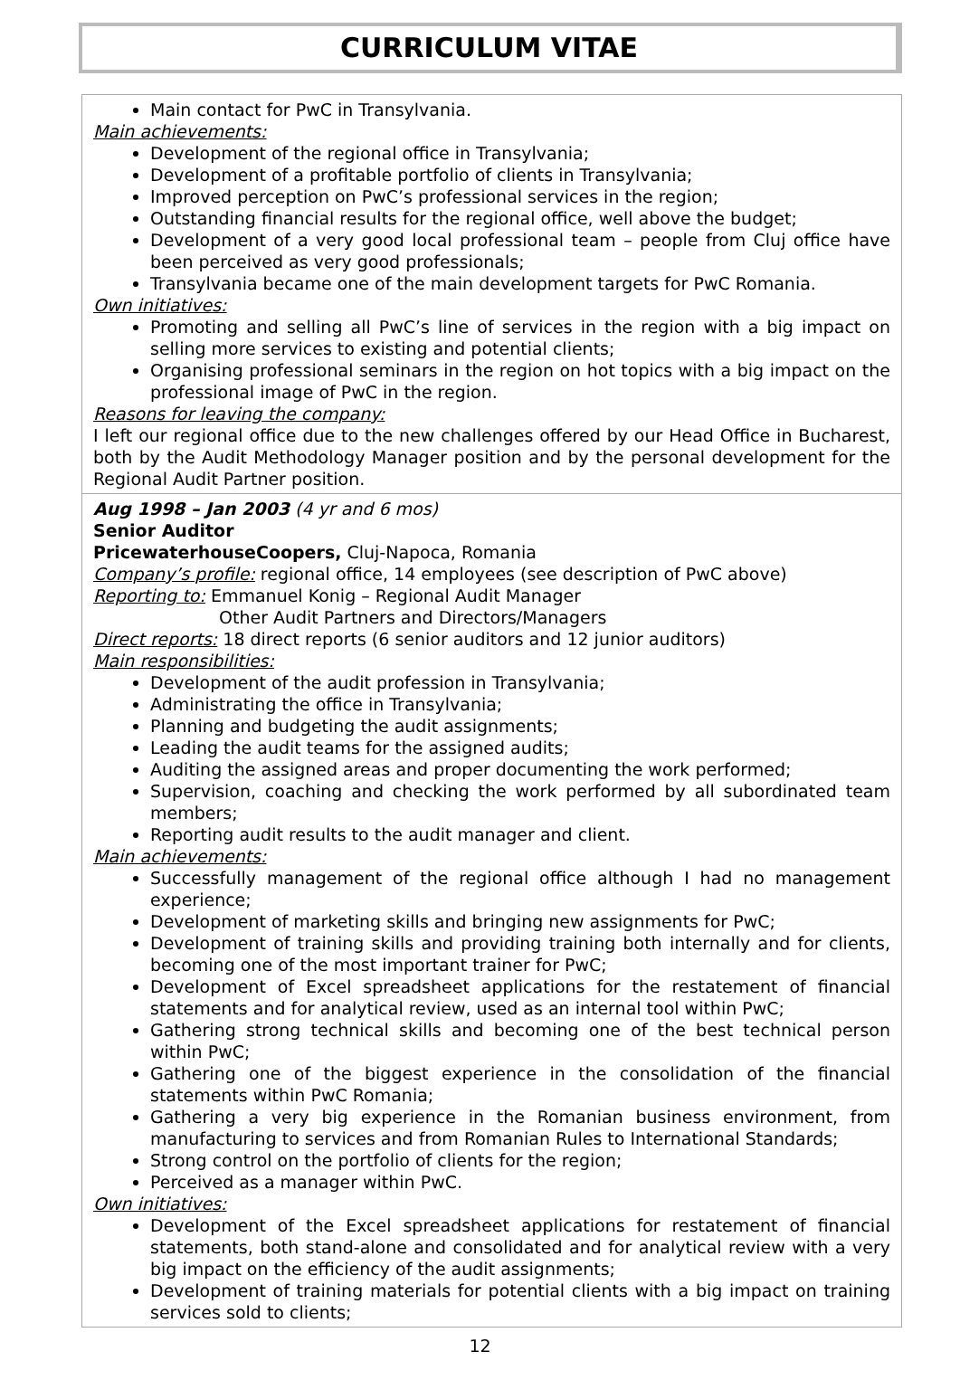CURRICULUM VITAE
Main contact for PwC in Transylvania.
Main achievements:
Development of the regional office in Transylvania;
Development of a profitable portfolio of clients in Transylvania;
Improved perception on PwC’s professional services in the region;
Outstanding financial results for the regional office, well above the budget;
Development of a very good local professional team – people from Cluj office have been perceived as very good professionals;
Transylvania became one of the main development targets for PwC Romania.
Own initiatives:
Promoting and selling all PwC’s line of services in the region with a big impact on selling more services to existing and potential clients;
Organising professional seminars in the region on hot topics with a big impact on the professional image of PwC in the region.
Reasons for leaving the company:
I left our regional office due to the new challenges offered by our Head Office in Bucharest, both by the Audit Methodology Manager position and by the personal development for the Regional Audit Partner position.
Aug 1998 – Jan 2003 (4 yr and 6 mos)
Senior Auditor
PricewaterhouseCoopers, Cluj-Napoca, Romania
Company’s profile: regional office, 14 employees (see description of PwC above)
Reporting to: Emmanuel Konig – Regional Audit Manager
Other Audit Partners and Directors/Managers
Direct reports: 18 direct reports (6 senior auditors and 12 junior auditors)
Main responsibilities:
Development of the audit profession in Transylvania;
Administrating the office in Transylvania;
Planning and budgeting the audit assignments;
Leading the audit teams for the assigned audits;
Auditing the assigned areas and proper documenting the work performed;
Supervision, coaching and checking the work performed by all subordinated team members;
Reporting audit results to the audit manager and client.
Main achievements:
Successfully management of the regional office although I had no management experience;
Development of marketing skills and bringing new assignments for PwC;
Development of training skills and providing training both internally and for clients, becoming one of the most important trainer for PwC;
Development of Excel spreadsheet applications for the restatement of financial statements and for analytical review, used as an internal tool within PwC;
Gathering strong technical skills and becoming one of the best technical person within PwC;
Gathering one of the biggest experience in the consolidation of the financial statements within PwC Romania;
Gathering a very big experience in the Romanian business environment, from manufacturing to services and from Romanian Rules to International Standards;
Strong control on the portfolio of clients for the region;
Perceived as a manager within PwC.
Own initiatives:
Development of the Excel spreadsheet applications for restatement of financial statements, both stand-alone and consolidated and for analytical review with a very big impact on the efficiency of the audit assignments;
Development of training materials for potential clients with a big impact on training services sold to clients;
12